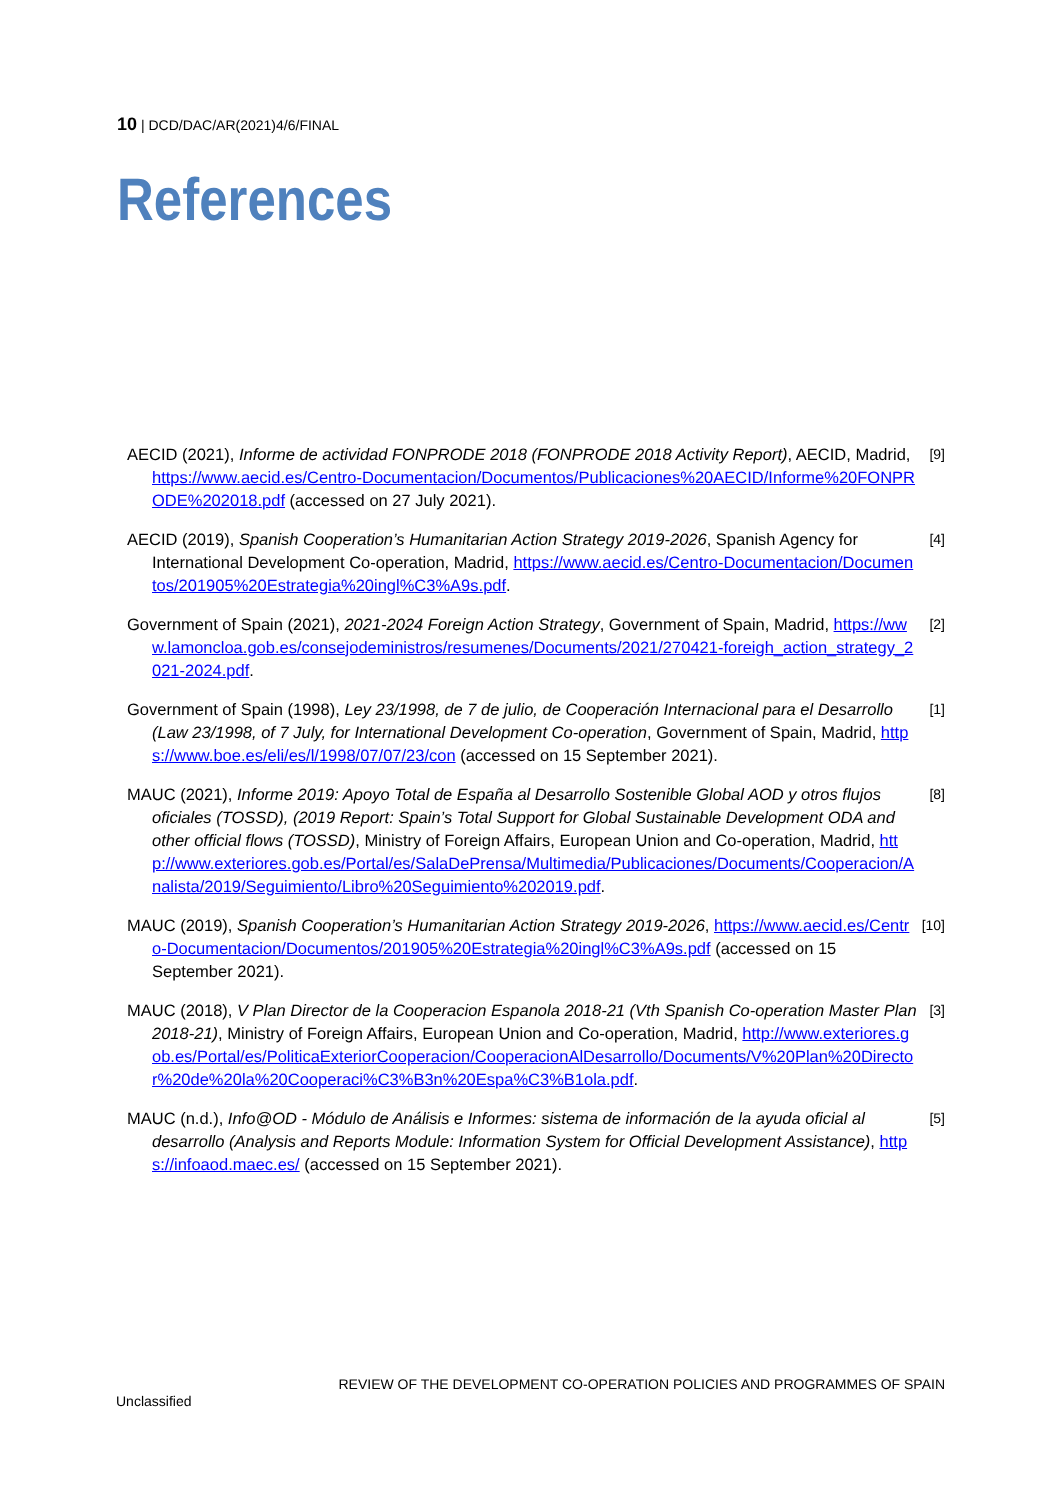10 | DCD/DAC/AR(2021)4/6/FINAL
References
AECID (2021), Informe de actividad FONPRODE 2018 (FONPRODE 2018 Activity Report), AECID, Madrid, https://www.aecid.es/Centro-Documentacion/Documentos/Publicaciones%20AECID/Informe%20FONPRODE%202018.pdf (accessed on 27 July 2021).
[9]
AECID (2019), Spanish Cooperation’s Humanitarian Action Strategy 2019-2026, Spanish Agency for International Development Co-operation, Madrid, https://www.aecid.es/Centro-Documentacion/Documentos/201905%20Estrategia%20ingl%C3%A9s.pdf.
[4]
Government of Spain (2021), 2021-2024 Foreign Action Strategy, Government of Spain, Madrid, https://www.lamoncloa.gob.es/consejodeministros/resumenes/Documents/2021/270421-foreigh_action_strategy_2021-2024.pdf.
[2]
Government of Spain (1998), Ley 23/1998, de 7 de julio, de Cooperación Internacional para el Desarrollo (Law 23/1998, of 7 July, for International Development Co-operation, Government of Spain, Madrid, https://www.boe.es/eli/es/l/1998/07/07/23/con (accessed on 15 September 2021).
[1]
MAUC (2021), Informe 2019: Apoyo Total de España al Desarrollo Sostenible Global AOD y otros flujos oficiales (TOSSD), (2019 Report: Spain’s Total Support for Global Sustainable Development ODA and other official flows (TOSSD), Ministry of Foreign Affairs, European Union and Co-operation, Madrid, http://www.exteriores.gob.es/Portal/es/SalaDePrensa/Multimedia/Publicaciones/Documents/Cooperacion/Analista/2019/Seguimiento/Libro%20Seguimiento%202019.pdf.
[8]
MAUC (2019), Spanish Cooperation’s Humanitarian Action Strategy 2019-2026, https://www.aecid.es/Centro-Documentacion/Documentos/201905%20Estrategia%20ingl%C3%A9s.pdf (accessed on 15 September 2021).
[10]
MAUC (2018), V Plan Director de la Cooperacion Espanola 2018-21 (Vth Spanish Co-operation Master Plan 2018-21), Ministry of Foreign Affairs, European Union and Co-operation, Madrid, http://www.exteriores.gob.es/Portal/es/PoliticaExteriorCooperacion/CooperacionAlDesarrollo/Documents/V%20Plan%20Director%20de%20la%20Cooperaci%C3%B3n%20Espa%C3%B1ola.pdf.
[3]
MAUC (n.d.), Info@OD - Módulo de Análisis e Informes: sistema de información de la ayuda oficial al desarrollo (Analysis and Reports Module: Information System for Official Development Assistance), https://infoaod.maec.es/ (accessed on 15 September 2021).
[5]
REVIEW OF THE DEVELOPMENT CO-OPERATION POLICIES AND PROGRAMMES OF SPAIN
Unclassified